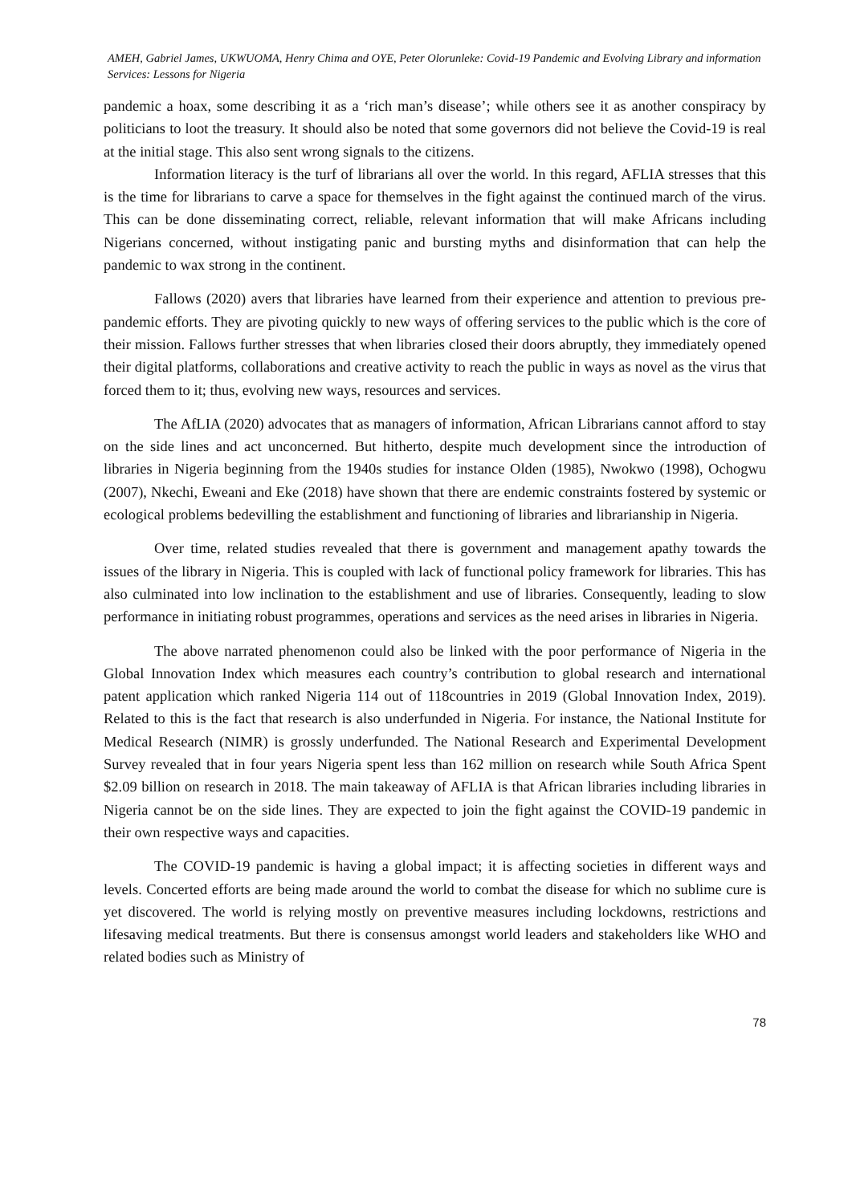AMEH, Gabriel James, UKWUOMA, Henry Chima and OYE, Peter Olorunleke: Covid-19 Pandemic and Evolving Library and information Services: Lessons for Nigeria
pandemic a hoax, some describing it as a ‘rich man’s disease’; while others see it as another conspiracy by politicians to loot the treasury. It should also be noted that some governors did not believe the Covid-19 is real at the initial stage. This also sent wrong signals to the citizens.
Information literacy is the turf of librarians all over the world. In this regard, AFLIA stresses that this is the time for librarians to carve a space for themselves in the fight against the continued march of the virus. This can be done disseminating correct, reliable, relevant information that will make Africans including Nigerians concerned, without instigating panic and bursting myths and disinformation that can help the pandemic to wax strong in the continent.
Fallows (2020) avers that libraries have learned from their experience and attention to previous pre-pandemic efforts. They are pivoting quickly to new ways of offering services to the public which is the core of their mission. Fallows further stresses that when libraries closed their doors abruptly, they immediately opened their digital platforms, collaborations and creative activity to reach the public in ways as novel as the virus that forced them to it; thus, evolving new ways, resources and services.
The AfLIA (2020) advocates that as managers of information, African Librarians cannot afford to stay on the side lines and act unconcerned. But hitherto, despite much development since the introduction of libraries in Nigeria beginning from the 1940s studies for instance Olden (1985), Nwokwo (1998), Ochogwu (2007), Nkechi, Eweani and Eke (2018) have shown that there are endemic constraints fostered by systemic or ecological problems bedevilling the establishment and functioning of libraries and librarianship in Nigeria.
Over time, related studies revealed that there is government and management apathy towards the issues of the library in Nigeria. This is coupled with lack of functional policy framework for libraries. This has also culminated into low inclination to the establishment and use of libraries. Consequently, leading to slow performance in initiating robust programmes, operations and services as the need arises in libraries in Nigeria.
The above narrated phenomenon could also be linked with the poor performance of Nigeria in the Global Innovation Index which measures each country’s contribution to global research and international patent application which ranked Nigeria 114 out of 118countries in 2019 (Global Innovation Index, 2019). Related to this is the fact that research is also underfunded in Nigeria. For instance, the National Institute for Medical Research (NIMR) is grossly underfunded. The National Research and Experimental Development Survey revealed that in four years Nigeria spent less than 162 million on research while South Africa Spent $2.09 billion on research in 2018. The main takeaway of AFLIA is that African libraries including libraries in Nigeria cannot be on the side lines. They are expected to join the fight against the COVID-19 pandemic in their own respective ways and capacities.
The COVID-19 pandemic is having a global impact; it is affecting societies in different ways and levels. Concerted efforts are being made around the world to combat the disease for which no sublime cure is yet discovered. The world is relying mostly on preventive measures including lockdowns, restrictions and lifesaving medical treatments. But there is consensus amongst world leaders and stakeholders like WHO and related bodies such as Ministry of
78